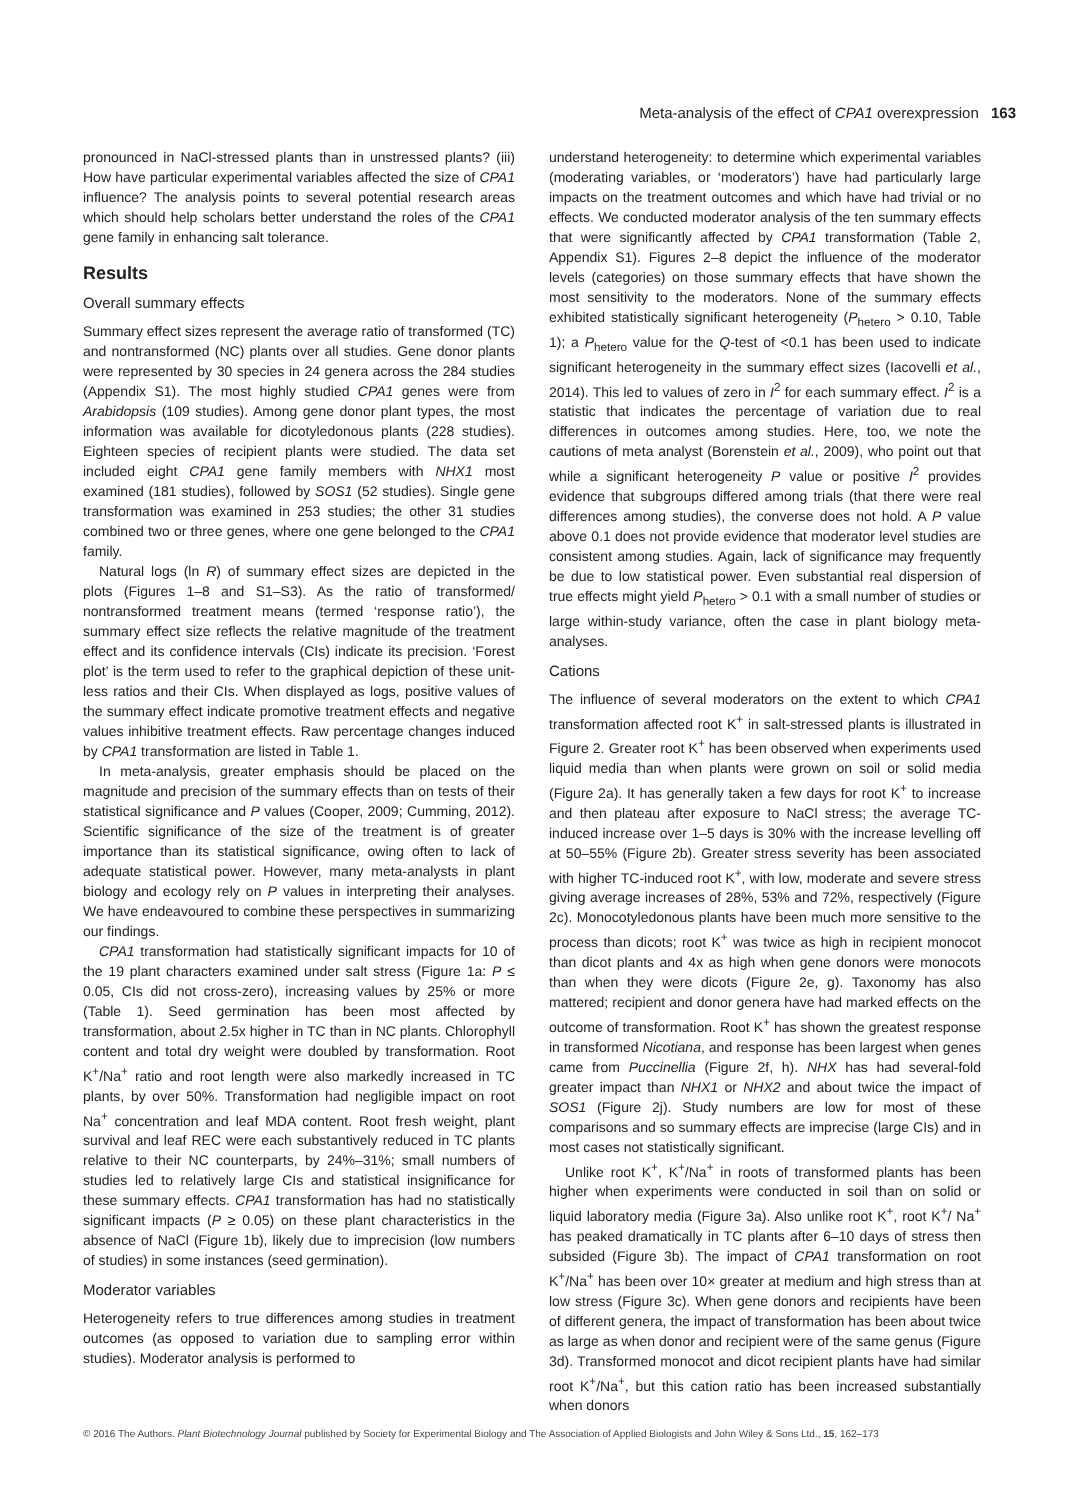Meta-analysis of the effect of CPA1 overexpression 163
pronounced in NaCl-stressed plants than in unstressed plants? (iii) How have particular experimental variables affected the size of CPA1 influence? The analysis points to several potential research areas which should help scholars better understand the roles of the CPA1 gene family in enhancing salt tolerance.
Results
Overall summary effects
Summary effect sizes represent the average ratio of transformed (TC) and nontransformed (NC) plants over all studies. Gene donor plants were represented by 30 species in 24 genera across the 284 studies (Appendix S1). The most highly studied CPA1 genes were from Arabidopsis (109 studies). Among gene donor plant types, the most information was available for dicotyledonous plants (228 studies). Eighteen species of recipient plants were studied. The data set included eight CPA1 gene family members with NHX1 most examined (181 studies), followed by SOS1 (52 studies). Single gene transformation was examined in 253 studies; the other 31 studies combined two or three genes, where one gene belonged to the CPA1 family.
Natural logs (ln R) of summary effect sizes are depicted in the plots (Figures 1–8 and S1–S3). As the ratio of transformed/ nontransformed treatment means (termed ‘response ratio’), the summary effect size reflects the relative magnitude of the treatment effect and its confidence intervals (CIs) indicate its precision. ‘Forest plot’ is the term used to refer to the graphical depiction of these unit-less ratios and their CIs. When displayed as logs, positive values of the summary effect indicate promotive treatment effects and negative values inhibitive treatment effects. Raw percentage changes induced by CPA1 transformation are listed in Table 1.
In meta-analysis, greater emphasis should be placed on the magnitude and precision of the summary effects than on tests of their statistical significance and P values (Cooper, 2009; Cumming, 2012). Scientific significance of the size of the treatment is of greater importance than its statistical significance, owing often to lack of adequate statistical power. However, many meta-analysts in plant biology and ecology rely on P values in interpreting their analyses. We have endeavoured to combine these perspectives in summarizing our findings.
CPA1 transformation had statistically significant impacts for 10 of the 19 plant characters examined under salt stress (Figure 1a: P ≤ 0.05, CIs did not cross-zero), increasing values by 25% or more (Table 1). Seed germination has been most affected by transformation, about 2.5x higher in TC than in NC plants. Chlorophyll content and total dry weight were doubled by transformation. Root K<sup>+</sup>/Na<sup>+</sup> ratio and root length were also markedly increased in TC plants, by over 50%. Transformation had negligible impact on root Na<sup>+</sup> concentration and leaf MDA content. Root fresh weight, plant survival and leaf REC were each substantively reduced in TC plants relative to their NC counterparts, by 24%–31%; small numbers of studies led to relatively large CIs and statistical insignificance for these summary effects. CPA1 transformation has had no statistically significant impacts (P ≥ 0.05) on these plant characteristics in the absence of NaCl (Figure 1b), likely due to imprecision (low numbers of studies) in some instances (seed germination).
Moderator variables
Heterogeneity refers to true differences among studies in treatment outcomes (as opposed to variation due to sampling error within studies). Moderator analysis is performed to
understand heterogeneity: to determine which experimental variables (moderating variables, or ‘moderators’) have had particularly large impacts on the treatment outcomes and which have had trivial or no effects. We conducted moderator analysis of the ten summary effects that were significantly affected by CPA1 transformation (Table 2, Appendix S1). Figures 2–8 depict the influence of the moderator levels (categories) on those summary effects that have shown the most sensitivity to the moderators. None of the summary effects exhibited statistically significant heterogeneity (P<sub>hetero</sub> > 0.10, Table 1); a P<sub>hetero</sub> value for the Q-test of <0.1 has been used to indicate significant heterogeneity in the summary effect sizes (Iacovelli et al., 2014). This led to values of zero in I<sup>2</sup> for each summary effect. I<sup>2</sup> is a statistic that indicates the percentage of variation due to real differences in outcomes among studies. Here, too, we note the cautions of meta analyst (Borenstein et al., 2009), who point out that while a significant heterogeneity P value or positive I<sup>2</sup> provides evidence that subgroups differed among trials (that there were real differences among studies), the converse does not hold. A P value above 0.1 does not provide evidence that moderator level studies are consistent among studies. Again, lack of significance may frequently be due to low statistical power. Even substantial real dispersion of true effects might yield P<sub>hetero</sub> > 0.1 with a small number of studies or large within-study variance, often the case in plant biology meta-analyses.
Cations
The influence of several moderators on the extent to which CPA1 transformation affected root K<sup>+</sup> in salt-stressed plants is illustrated in Figure 2. Greater root K<sup>+</sup> has been observed when experiments used liquid media than when plants were grown on soil or solid media (Figure 2a). It has generally taken a few days for root K<sup>+</sup> to increase and then plateau after exposure to NaCl stress; the average TC-induced increase over 1–5 days is 30% with the increase levelling off at 50–55% (Figure 2b). Greater stress severity has been associated with higher TC-induced root K<sup>+</sup>, with low, moderate and severe stress giving average increases of 28%, 53% and 72%, respectively (Figure 2c). Monocotyledonous plants have been much more sensitive to the process than dicots; root K<sup>+</sup> was twice as high in recipient monocot than dicot plants and 4x as high when gene donors were monocots than when they were dicots (Figure 2e, g). Taxonomy has also mattered; recipient and donor genera have had marked effects on the outcome of transformation. Root K<sup>+</sup> has shown the greatest response in transformed Nicotiana, and response has been largest when genes came from Puccinellia (Figure 2f, h). NHX has had several-fold greater impact than NHX1 or NHX2 and about twice the impact of SOS1 (Figure 2j). Study numbers are low for most of these comparisons and so summary effects are imprecise (large CIs) and in most cases not statistically significant.
Unlike root K<sup>+</sup>, K<sup>+</sup>/Na<sup>+</sup> in roots of transformed plants has been higher when experiments were conducted in soil than on solid or liquid laboratory media (Figure 3a). Also unlike root K<sup>+</sup>, root K<sup>+</sup>/ Na<sup>+</sup> has peaked dramatically in TC plants after 6–10 days of stress then subsided (Figure 3b). The impact of CPA1 transformation on root K<sup>+</sup>/Na<sup>+</sup> has been over 10× greater at medium and high stress than at low stress (Figure 3c). When gene donors and recipients have been of different genera, the impact of transformation has been about twice as large as when donor and recipient were of the same genus (Figure 3d). Transformed monocot and dicot recipient plants have had similar root K<sup>+</sup>/Na<sup>+</sup>, but this cation ratio has been increased substantially when donors
© 2016 The Authors. Plant Biotechnology Journal published by Society for Experimental Biology and The Association of Applied Biologists and John Wiley & Sons Ltd., 15, 162–173